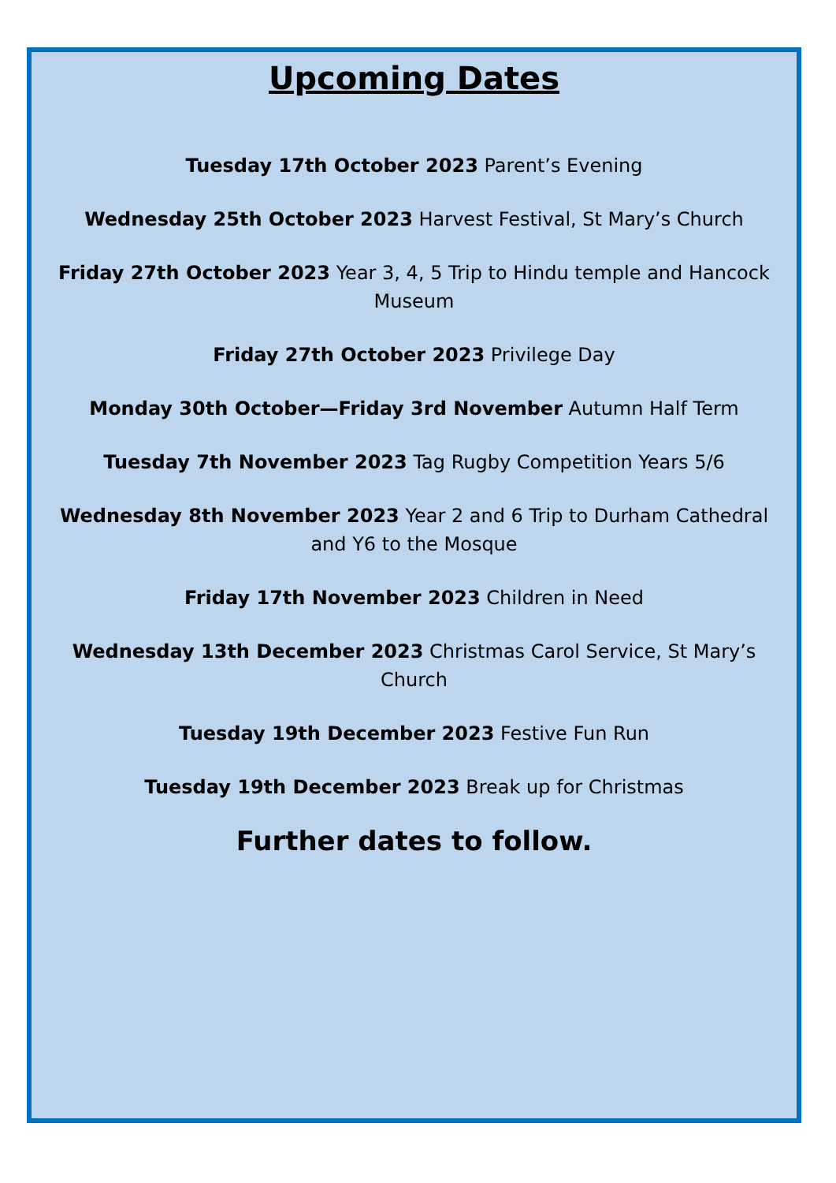Upcoming Dates
Tuesday 17th October 2023 Parent’s Evening
Wednesday 25th October 2023 Harvest Festival, St Mary’s Church
Friday 27th October 2023 Year 3, 4, 5 Trip to Hindu temple and Hancock Museum
Friday 27th October 2023 Privilege Day
Monday 30th October—Friday 3rd November Autumn Half Term
Tuesday 7th November 2023 Tag Rugby Competition Years 5/6
Wednesday 8th November 2023 Year 2 and 6 Trip to Durham Cathedral and Y6 to the Mosque
Friday 17th November 2023 Children in Need
Wednesday 13th December 2023 Christmas Carol Service, St Mary’s Church
Tuesday 19th December 2023 Festive Fun Run
Tuesday 19th December 2023 Break up for Christmas
Further dates to follow.